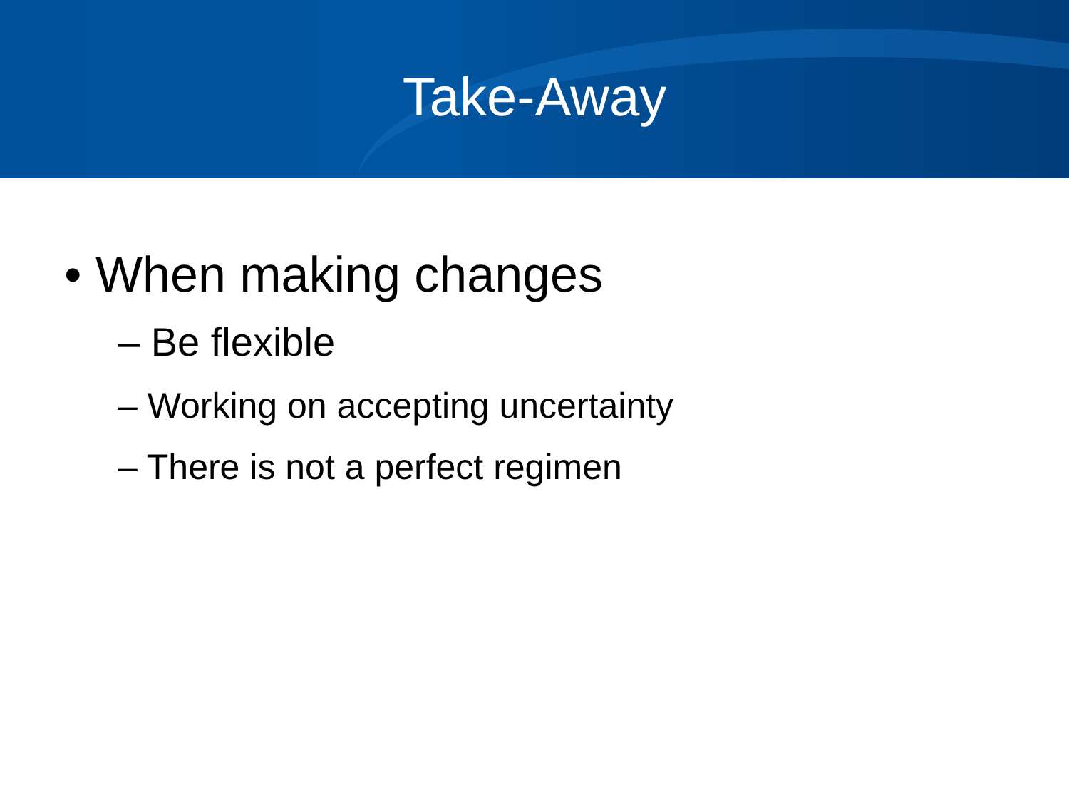Take-Away
• When making changes
– Be flexible
– Working on accepting uncertainty
– There is not a perfect regimen